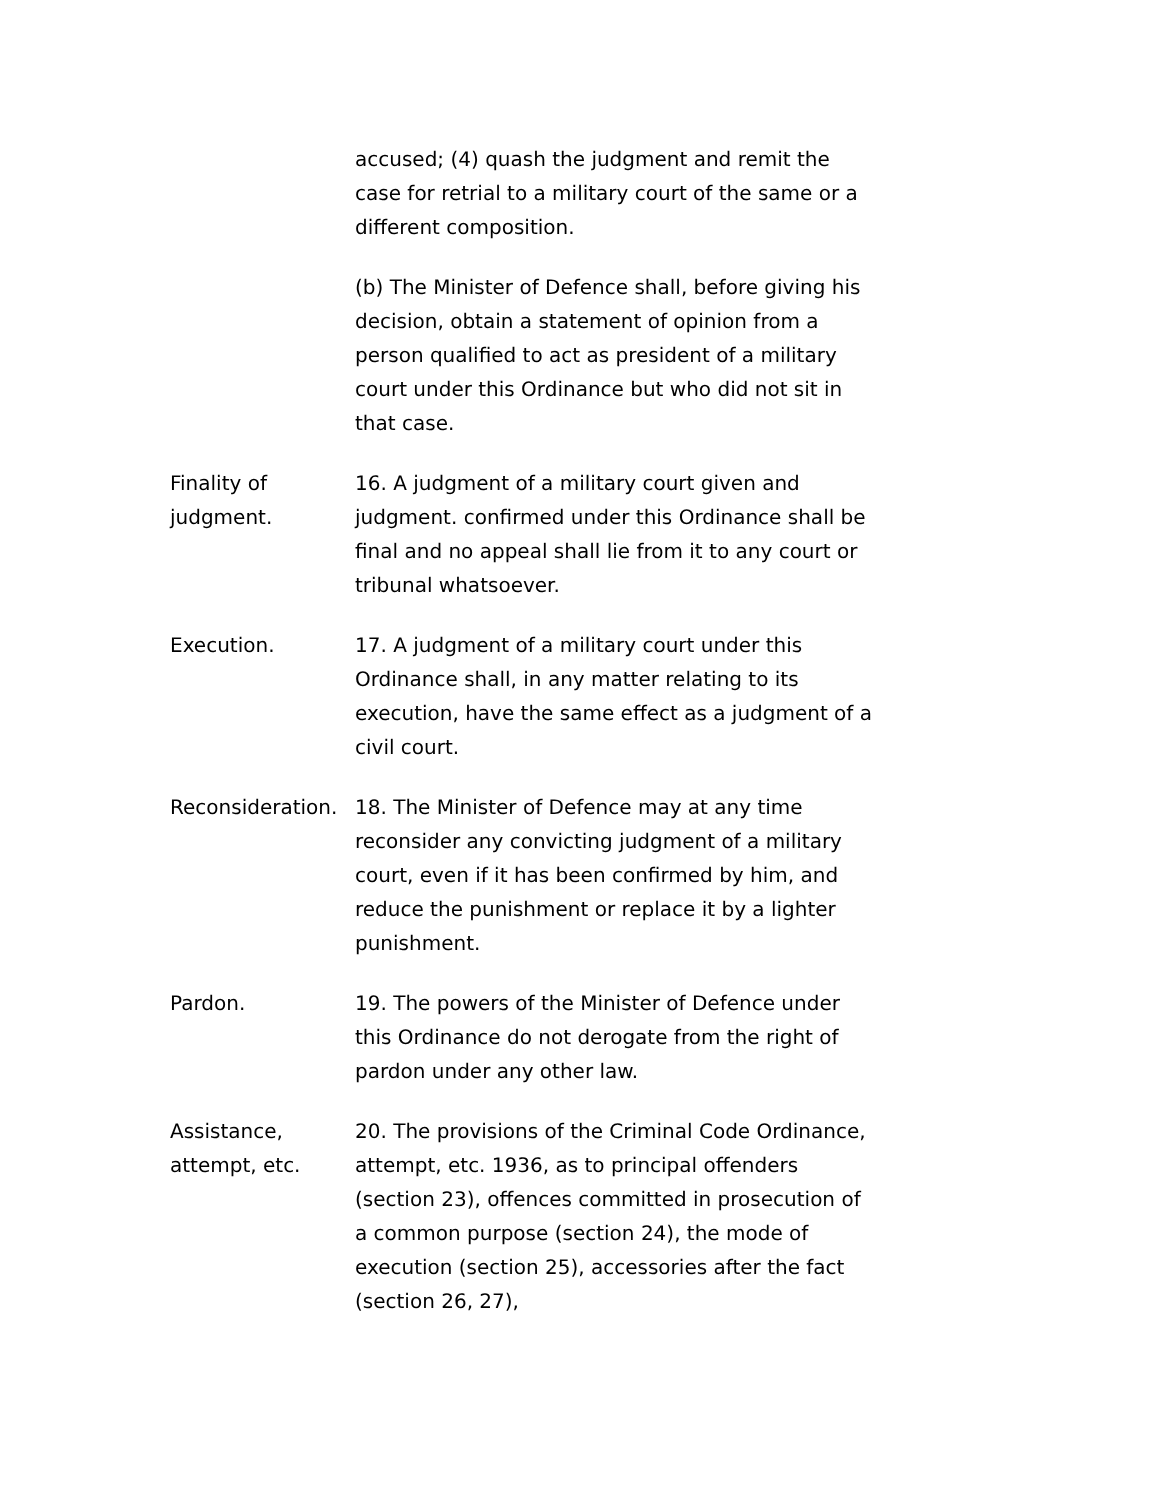accused; (4) quash the judgment and remit the case for retrial to a military court of the same or a different composition.
(b) The Minister of Defence shall, before giving his decision, obtain a statement of opinion from a person qualified to act as president of a military court under this Ordinance but who did not sit in that case.
Finality of
judgment.
16. A judgment of a military court given and judgment. confirmed under this Ordinance shall be final and no appeal shall lie from it to any court or tribunal whatsoever.
Execution. 17. A judgment of a military court under this Ordinance shall, in any matter relating to its execution, have the same effect as a judgment of a civil court.
Reconsideration.
18. The Minister of Defence may at any time reconsider any convicting judgment of a military court, even if it has been confirmed by him, and reduce the punishment or replace it by a lighter punishment.
Pardon. 19. The powers of the Minister of Defence under this Ordinance do not derogate from the right of pardon under any other law.
Assistance,
attempt, etc.
20. The provisions of the Criminal Code Ordinance, attempt, etc. 1936, as to principal offenders (section 23), offences committed in prosecution of a common purpose (section 24), the mode of execution (section 25), accessories after the fact (section 26, 27),